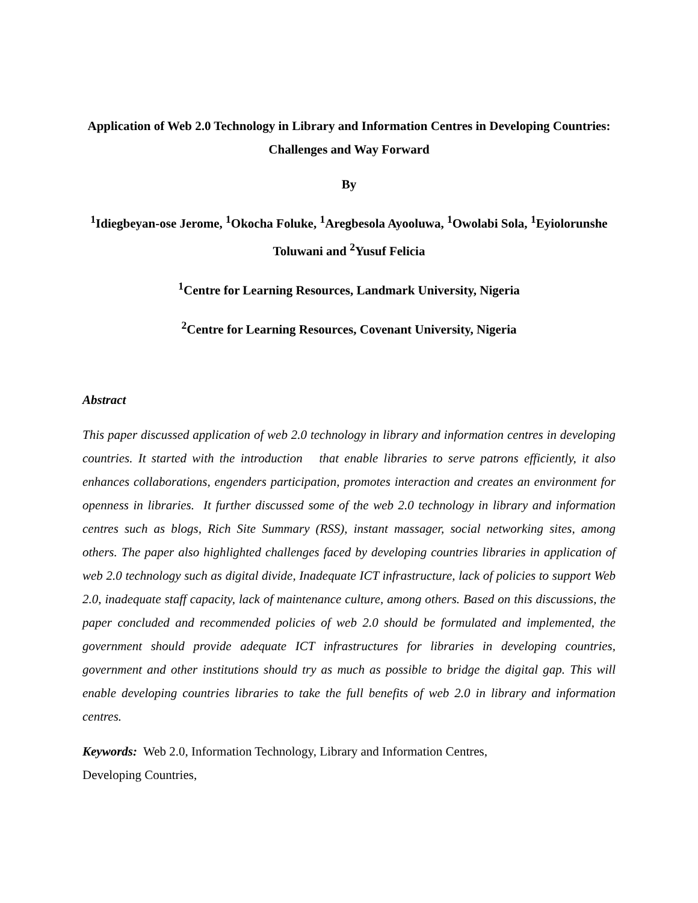Application of Web 2.0 Technology in Library and Information Centres in Developing Countries: Challenges and Way Forward
By
<sup>1</sup> Idiegbeyan-ose Jerome, <sup>1</sup>Okocha Foluke, <sup>1</sup>Aregbesola Ayooluwa, <sup>1</sup>Owolabi Sola, <sup>1</sup>Eyiolorunshe Toluwani and <sup>2</sup>Yusuf Felicia
<sup>1</sup> Centre for Learning Resources, Landmark University, Nigeria
<sup>2</sup> Centre for Learning Resources, Covenant University, Nigeria
Abstract
This paper discussed application of web 2.0 technology in library and information centres in developing countries. It started with the introduction that enable libraries to serve patrons efficiently, it also enhances collaborations, engenders participation, promotes interaction and creates an environment for openness in libraries. It further discussed some of the web 2.0 technology in library and information centres such as blogs, Rich Site Summary (RSS), instant massager, social networking sites, among others. The paper also highlighted challenges faced by developing countries libraries in application of web 2.0 technology such as digital divide, Inadequate ICT infrastructure, lack of policies to support Web 2.0, inadequate staff capacity, lack of maintenance culture, among others. Based on this discussions, the paper concluded and recommended policies of web 2.0 should be formulated and implemented, the government should provide adequate ICT infrastructures for libraries in developing countries, government and other institutions should try as much as possible to bridge the digital gap. This will enable developing countries libraries to take the full benefits of web 2.0 in library and information centres.
Keywords: Web 2.0, Information Technology, Library and Information Centres,
Developing Countries,